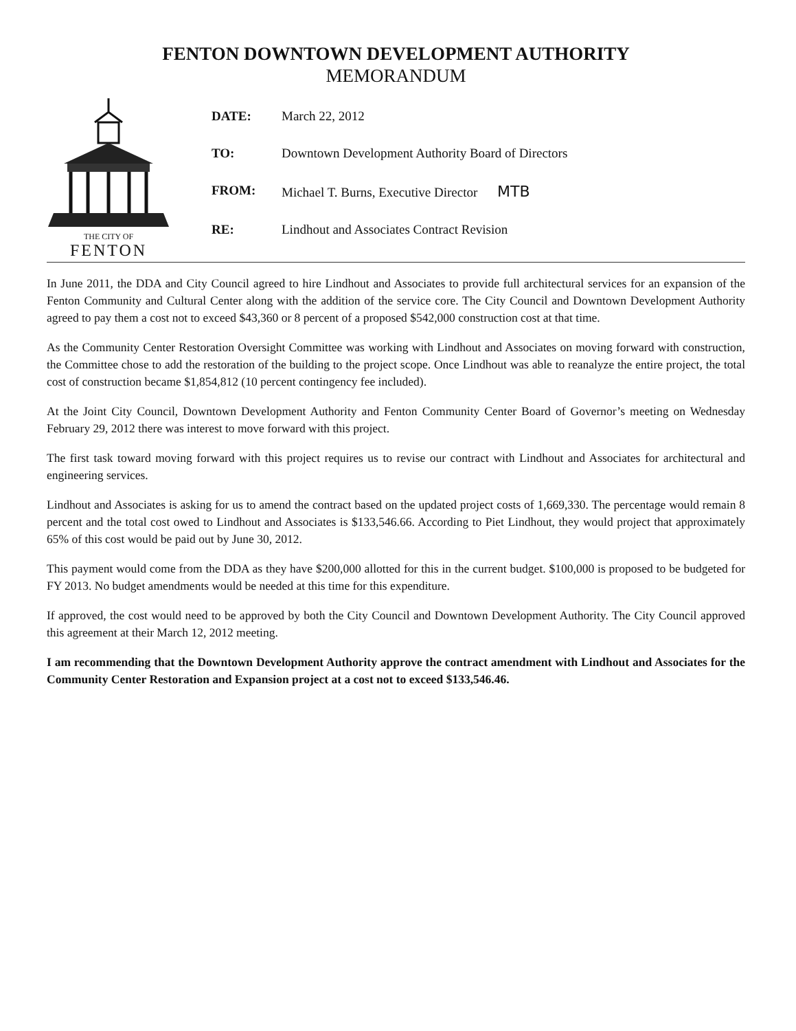FENTON DOWNTOWN DEVELOPMENT AUTHORITY
MEMORANDUM
THE CITY OF
FENTON
| DATE: | March 22, 2012 |
| TO: | Downtown Development Authority Board of Directors |
| FROM: | Michael T. Burns, Executive Director MTB |
| RE: | Lindhout and Associates Contract Revision |
In June 2011, the DDA and City Council agreed to hire Lindhout and Associates to provide full architectural services for an expansion of the Fenton Community and Cultural Center along with the addition of the service core. The City Council and Downtown Development Authority agreed to pay them a cost not to exceed $43,360 or 8 percent of a proposed $542,000 construction cost at that time.
As the Community Center Restoration Oversight Committee was working with Lindhout and Associates on moving forward with construction, the Committee chose to add the restoration of the building to the project scope. Once Lindhout was able to reanalyze the entire project, the total cost of construction became $1,854,812 (10 percent contingency fee included).
At the Joint City Council, Downtown Development Authority and Fenton Community Center Board of Governor’s meeting on Wednesday February 29, 2012 there was interest to move forward with this project.
The first task toward moving forward with this project requires us to revise our contract with Lindhout and Associates for architectural and engineering services.
Lindhout and Associates is asking for us to amend the contract based on the updated project costs of 1,669,330. The percentage would remain 8 percent and the total cost owed to Lindhout and Associates is $133,546.66. According to Piet Lindhout, they would project that approximately 65% of this cost would be paid out by June 30, 2012.
This payment would come from the DDA as they have $200,000 allotted for this in the current budget. $100,000 is proposed to be budgeted for FY 2013. No budget amendments would be needed at this time for this expenditure.
If approved, the cost would need to be approved by both the City Council and Downtown Development Authority. The City Council approved this agreement at their March 12, 2012 meeting.
I am recommending that the Downtown Development Authority approve the contract amendment with Lindhout and Associates for the Community Center Restoration and Expansion project at a cost not to exceed $133,546.46.